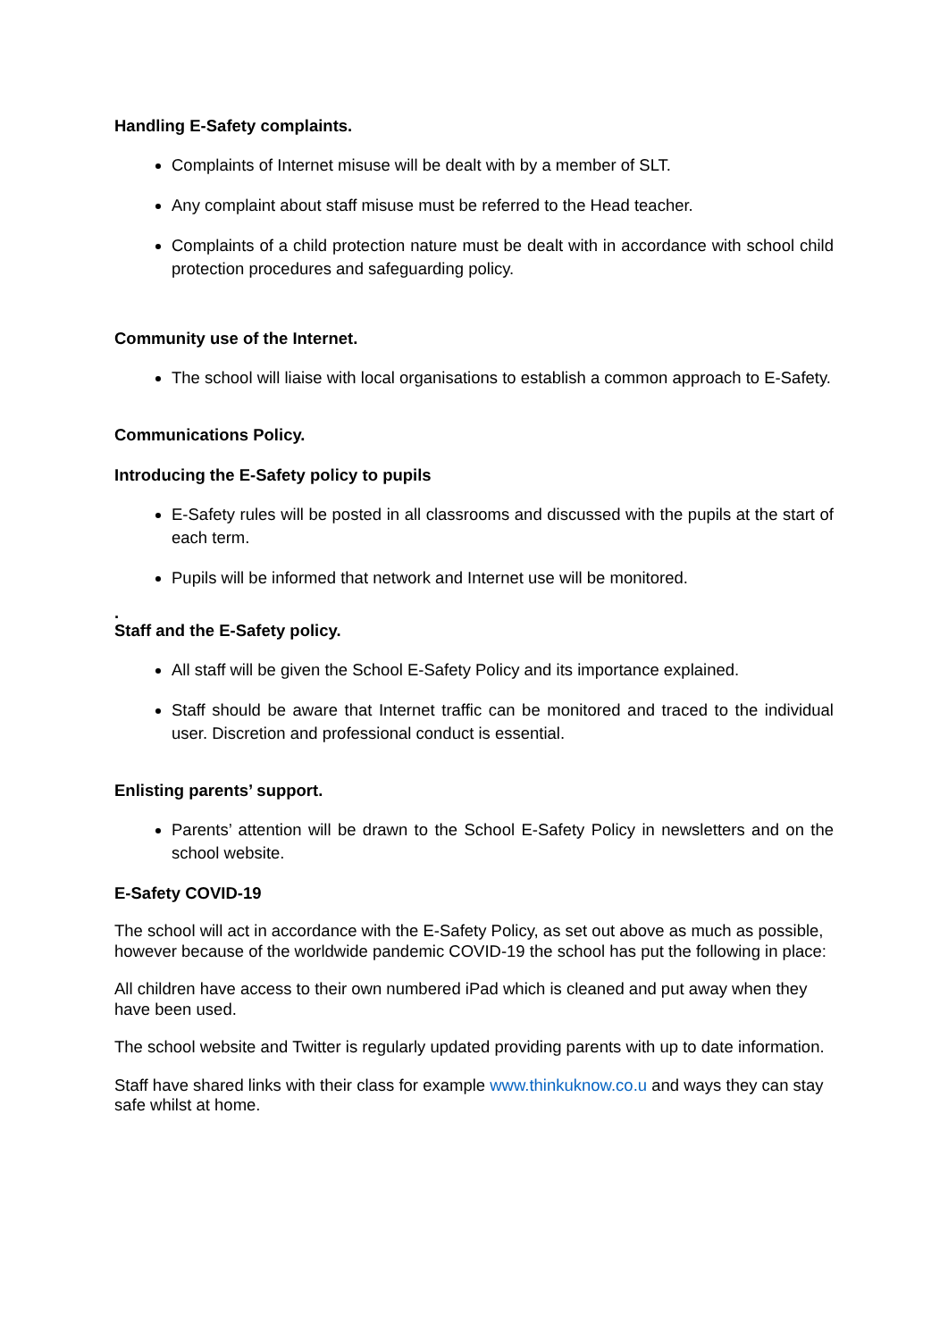Handling E-Safety complaints.
Complaints of Internet misuse will be dealt with by a member of SLT.
Any complaint about staff misuse must be referred to the Head teacher.
Complaints of a child protection nature must be dealt with in accordance with school child protection procedures and safeguarding policy.
Community use of the Internet.
The school will liaise with local organisations to establish a common approach to E-Safety.
Communications Policy.
Introducing the E-Safety policy to pupils
E-Safety rules will be posted in all classrooms and discussed with the pupils at the start of each term.
Pupils will be informed that network and Internet use will be monitored.
.
Staff and the E-Safety policy.
All staff will be given the School E-Safety Policy and its importance explained.
Staff should be aware that Internet traffic can be monitored and traced to the individual user. Discretion and professional conduct is essential.
Enlisting parents’ support.
Parents’ attention will be drawn to the School E-Safety Policy in newsletters and on the school website.
E-Safety COVID-19
The school will act in accordance with the E-Safety Policy, as set out above as much as possible, however because of the worldwide pandemic COVID-19 the school has put the following in place:
All children have access to their own numbered iPad which is cleaned and put away when they have been used.
The school website and Twitter is regularly updated providing parents with up to date information.
Staff have shared links with their class for example www.thinkuknow.co.u and ways they can stay safe whilst at home.